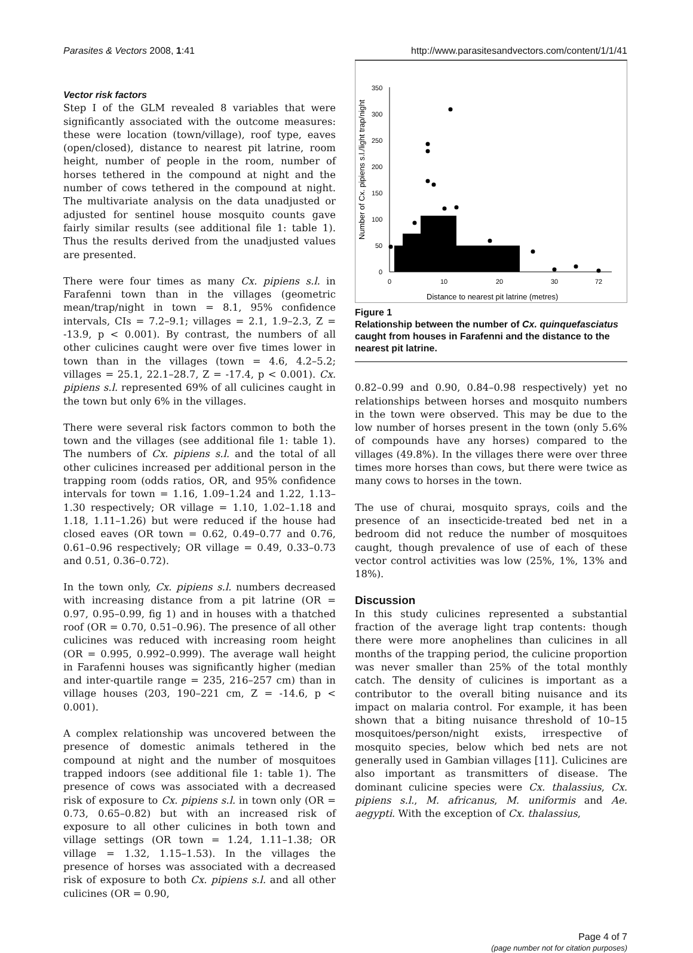Parasites & Vectors 2008, 1:41 http://www.parasitesandvectors.com/content/1/1/41
Vector risk factors
Step I of the GLM revealed 8 variables that were significantly associated with the outcome measures: these were location (town/village), roof type, eaves (open/closed), distance to nearest pit latrine, room height, number of people in the room, number of horses tethered in the compound at night and the number of cows tethered in the compound at night. The multivariate analysis on the data unadjusted or adjusted for sentinel house mosquito counts gave fairly similar results (see additional file 1: table 1). Thus the results derived from the unadjusted values are presented.
There were four times as many Cx. pipiens s.l. in Farafenni town than in the villages (geometric mean/trap/night in town = 8.1, 95% confidence intervals, CIs = 7.2–9.1; villages = 2.1, 1.9–2.3, Z = -13.9, p < 0.001). By contrast, the numbers of all other culicines caught were over five times lower in town than in the villages (town = 4.6, 4.2–5.2; villages = 25.1, 22.1–28.7, Z = -17.4, p < 0.001). Cx. pipiens s.l. represented 69% of all culicines caught in the town but only 6% in the villages.
There were several risk factors common to both the town and the villages (see additional file 1: table 1). The numbers of Cx. pipiens s.l. and the total of all other culicines increased per additional person in the trapping room (odds ratios, OR, and 95% confidence intervals for town = 1.16, 1.09–1.24 and 1.22, 1.13–1.30 respectively; OR village = 1.10, 1.02–1.18 and 1.18, 1.11–1.26) but were reduced if the house had closed eaves (OR town = 0.62, 0.49–0.77 and 0.76, 0.61–0.96 respectively; OR village = 0.49, 0.33–0.73 and 0.51, 0.36–0.72).
In the town only, Cx. pipiens s.l. numbers decreased with increasing distance from a pit latrine (OR = 0.97, 0.95–0.99, fig 1) and in houses with a thatched roof (OR = 0.70, 0.51–0.96). The presence of all other culicines was reduced with increasing room height (OR = 0.995, 0.992–0.999). The average wall height in Farafenni houses was significantly higher (median and inter-quartile range = 235, 216–257 cm) than in village houses (203, 190–221 cm, Z = -14.6, p < 0.001).
A complex relationship was uncovered between the presence of domestic animals tethered in the compound at night and the number of mosquitoes trapped indoors (see additional file 1: table 1). The presence of cows was associated with a decreased risk of exposure to Cx. pipiens s.l. in town only (OR = 0.73, 0.65–0.82) but with an increased risk of exposure to all other culicines in both town and village settings (OR town = 1.24, 1.11–1.38; OR village = 1.32, 1.15–1.53). In the villages the presence of horses was associated with a decreased risk of exposure to both Cx. pipiens s.l. and all other culicines (OR = 0.90,
350
300
250
200
150
100
50
0
0
10
20
30
72
Distance to nearest pit latrine (metres)
Number of Cx. pipiens s.l./light trap/night
Figure 1
Relationship between the number of Cx. quinquefasciatus caught from houses in Farafenni and the distance to the nearest pit latrine.
0.82–0.99 and 0.90, 0.84–0.98 respectively) yet no relationships between horses and mosquito numbers in the town were observed. This may be due to the low number of horses present in the town (only 5.6% of compounds have any horses) compared to the villages (49.8%). In the villages there were over three times more horses than cows, but there were twice as many cows to horses in the town.
The use of churai, mosquito sprays, coils and the presence of an insecticide-treated bed net in a bedroom did not reduce the number of mosquitoes caught, though prevalence of use of each of these vector control activities was low (25%, 1%, 13% and 18%).
Discussion
In this study culicines represented a substantial fraction of the average light trap contents: though there were more anophelines than culicines in all months of the trapping period, the culicine proportion was never smaller than 25% of the total monthly catch. The density of culicines is important as a contributor to the overall biting nuisance and its impact on malaria control. For example, it has been shown that a biting nuisance threshold of 10–15 mosquitoes/person/night exists, irrespective of mosquito species, below which bed nets are not generally used in Gambian villages [11]. Culicines are also important as transmitters of disease. The dominant culicine species were Cx. thalassius, Cx. pipiens s.l., M. africanus, M. uniformis and Ae. aegypti. With the exception of Cx. thalassius,
Page 4 of 7
(page number not for citation purposes)